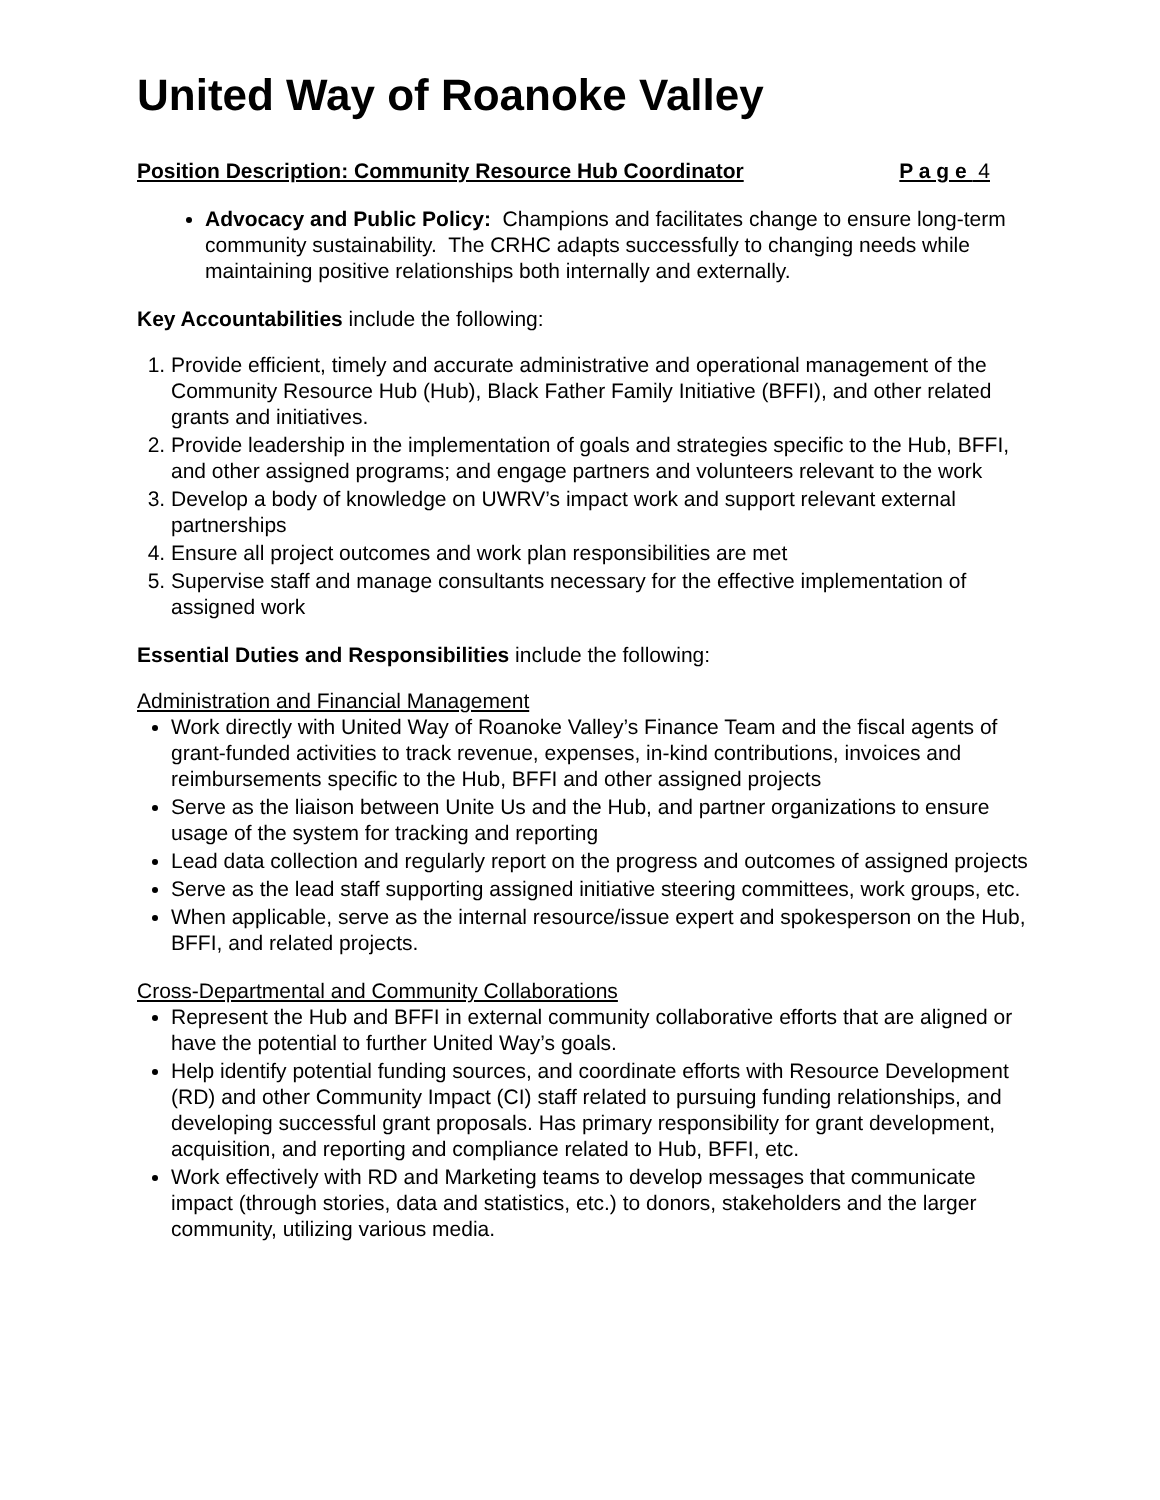United Way of Roanoke Valley
Position Description: Community Resource Hub Coordinator P a g e 4
Advocacy and Public Policy: Champions and facilitates change to ensure long-term community sustainability. The CRHC adapts successfully to changing needs while maintaining positive relationships both internally and externally.
Key Accountabilities include the following:
1. Provide efficient, timely and accurate administrative and operational management of the Community Resource Hub (Hub), Black Father Family Initiative (BFFI), and other related grants and initiatives.
2. Provide leadership in the implementation of goals and strategies specific to the Hub, BFFI, and other assigned programs; and engage partners and volunteers relevant to the work
3. Develop a body of knowledge on UWRV’s impact work and support relevant external partnerships
4. Ensure all project outcomes and work plan responsibilities are met
5. Supervise staff and manage consultants necessary for the effective implementation of assigned work
Essential Duties and Responsibilities include the following:
Administration and Financial Management
Work directly with United Way of Roanoke Valley’s Finance Team and the fiscal agents of grant-funded activities to track revenue, expenses, in-kind contributions, invoices and reimbursements specific to the Hub, BFFI and other assigned projects
Serve as the liaison between Unite Us and the Hub, and partner organizations to ensure usage of the system for tracking and reporting
Lead data collection and regularly report on the progress and outcomes of assigned projects
Serve as the lead staff supporting assigned initiative steering committees, work groups, etc.
When applicable, serve as the internal resource/issue expert and spokesperson on the Hub, BFFI, and related projects.
Cross-Departmental and Community Collaborations
Represent the Hub and BFFI in external community collaborative efforts that are aligned or have the potential to further United Way’s goals.
Help identify potential funding sources, and coordinate efforts with Resource Development (RD) and other Community Impact (CI) staff related to pursuing funding relationships, and developing successful grant proposals. Has primary responsibility for grant development, acquisition, and reporting and compliance related to Hub, BFFI, etc.
Work effectively with RD and Marketing teams to develop messages that communicate impact (through stories, data and statistics, etc.) to donors, stakeholders and the larger community, utilizing various media.